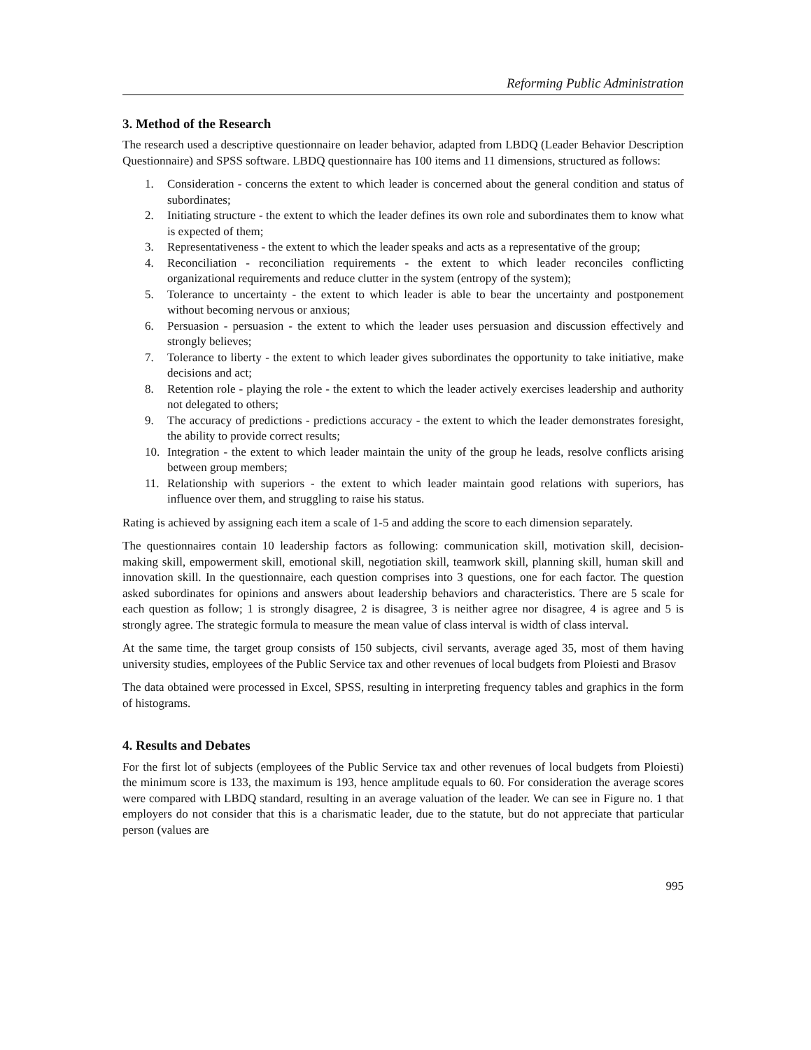Reforming Public Administration
3. Method of the Research
The research used a descriptive questionnaire on leader behavior, adapted from LBDQ (Leader Behavior Description Questionnaire) and SPSS software. LBDQ questionnaire has 100 items and 11 dimensions, structured as follows:
1. Consideration - concerns the extent to which leader is concerned about the general condition and status of subordinates;
2. Initiating structure - the extent to which the leader defines its own role and subordinates them to know what is expected of them;
3. Representativeness - the extent to which the leader speaks and acts as a representative of the group;
4. Reconciliation - reconciliation requirements - the extent to which leader reconciles conflicting organizational requirements and reduce clutter in the system (entropy of the system);
5. Tolerance to uncertainty - the extent to which leader is able to bear the uncertainty and postponement without becoming nervous or anxious;
6. Persuasion - persuasion - the extent to which the leader uses persuasion and discussion effectively and strongly believes;
7. Tolerance to liberty - the extent to which leader gives subordinates the opportunity to take initiative, make decisions and act;
8. Retention role - playing the role - the extent to which the leader actively exercises leadership and authority not delegated to others;
9. The accuracy of predictions - predictions accuracy - the extent to which the leader demonstrates foresight, the ability to provide correct results;
10. Integration - the extent to which leader maintain the unity of the group he leads, resolve conflicts arising between group members;
11. Relationship with superiors - the extent to which leader maintain good relations with superiors, has influence over them, and struggling to raise his status.
Rating is achieved by assigning each item a scale of 1-5 and adding the score to each dimension separately.
The questionnaires contain 10 leadership factors as following: communication skill, motivation skill, decision-making skill, empowerment skill, emotional skill, negotiation skill, teamwork skill, planning skill, human skill and innovation skill. In the questionnaire, each question comprises into 3 questions, one for each factor. The question asked subordinates for opinions and answers about leadership behaviors and characteristics. There are 5 scale for each question as follow; 1 is strongly disagree, 2 is disagree, 3 is neither agree nor disagree, 4 is agree and 5 is strongly agree. The strategic formula to measure the mean value of class interval is width of class interval.
At the same time, the target group consists of 150 subjects, civil servants, average aged 35, most of them having university studies, employees of the Public Service tax and other revenues of local budgets from Ploiesti and Brasov
The data obtained were processed in Excel, SPSS, resulting in interpreting frequency tables and graphics in the form of histograms.
4. Results and Debates
For the first lot of subjects (employees of the Public Service tax and other revenues of local budgets from Ploiesti) the minimum score is 133, the maximum is 193, hence amplitude equals to 60. For consideration the average scores were compared with LBDQ standard, resulting in an average valuation of the leader. We can see in Figure no. 1 that employers do not consider that this is a charismatic leader, due to the statute, but do not appreciate that particular person (values are
995